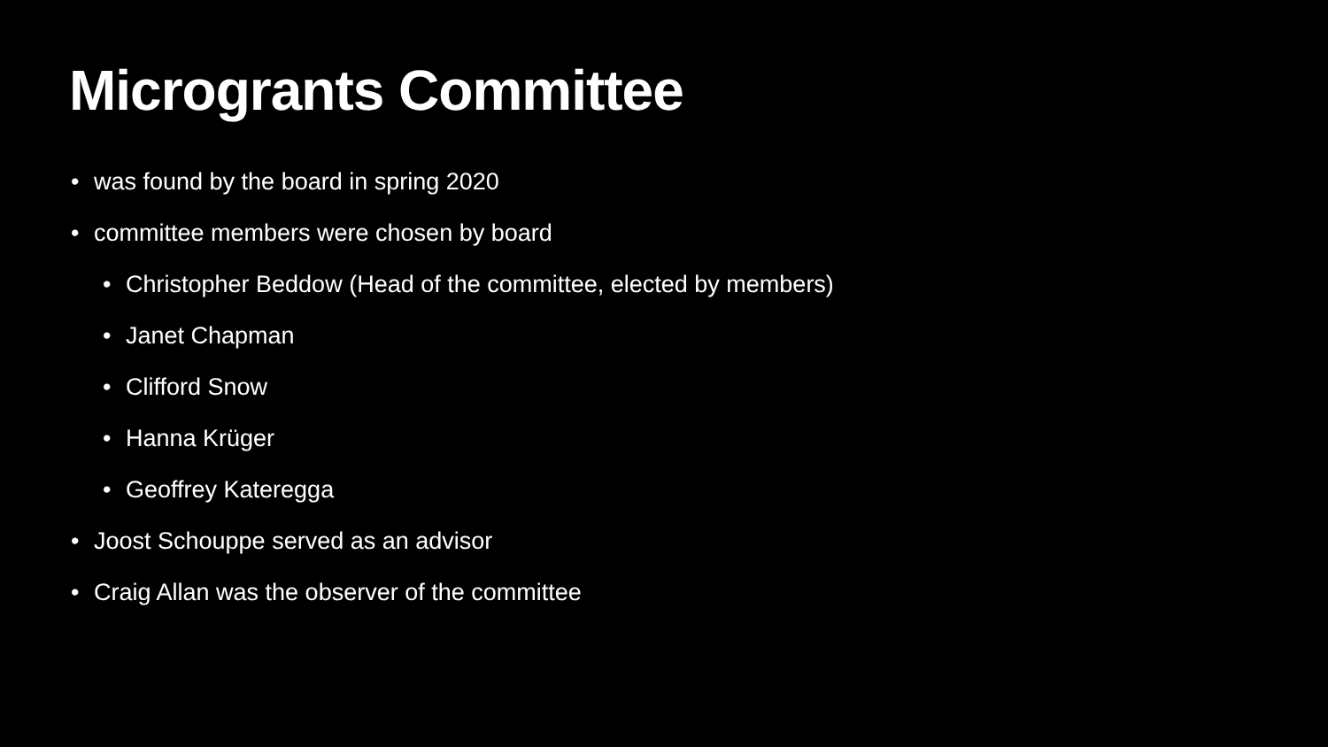Microgrants Committee
• was found by the board in spring 2020
• committee members were chosen by board
• Christopher Beddow (Head of the committee, elected by members)
• Janet Chapman
• Clifford Snow
• Hanna Krüger
• Geoffrey Kateregga
• Joost Schouppe served as an advisor
• Craig Allan was the observer of the committee